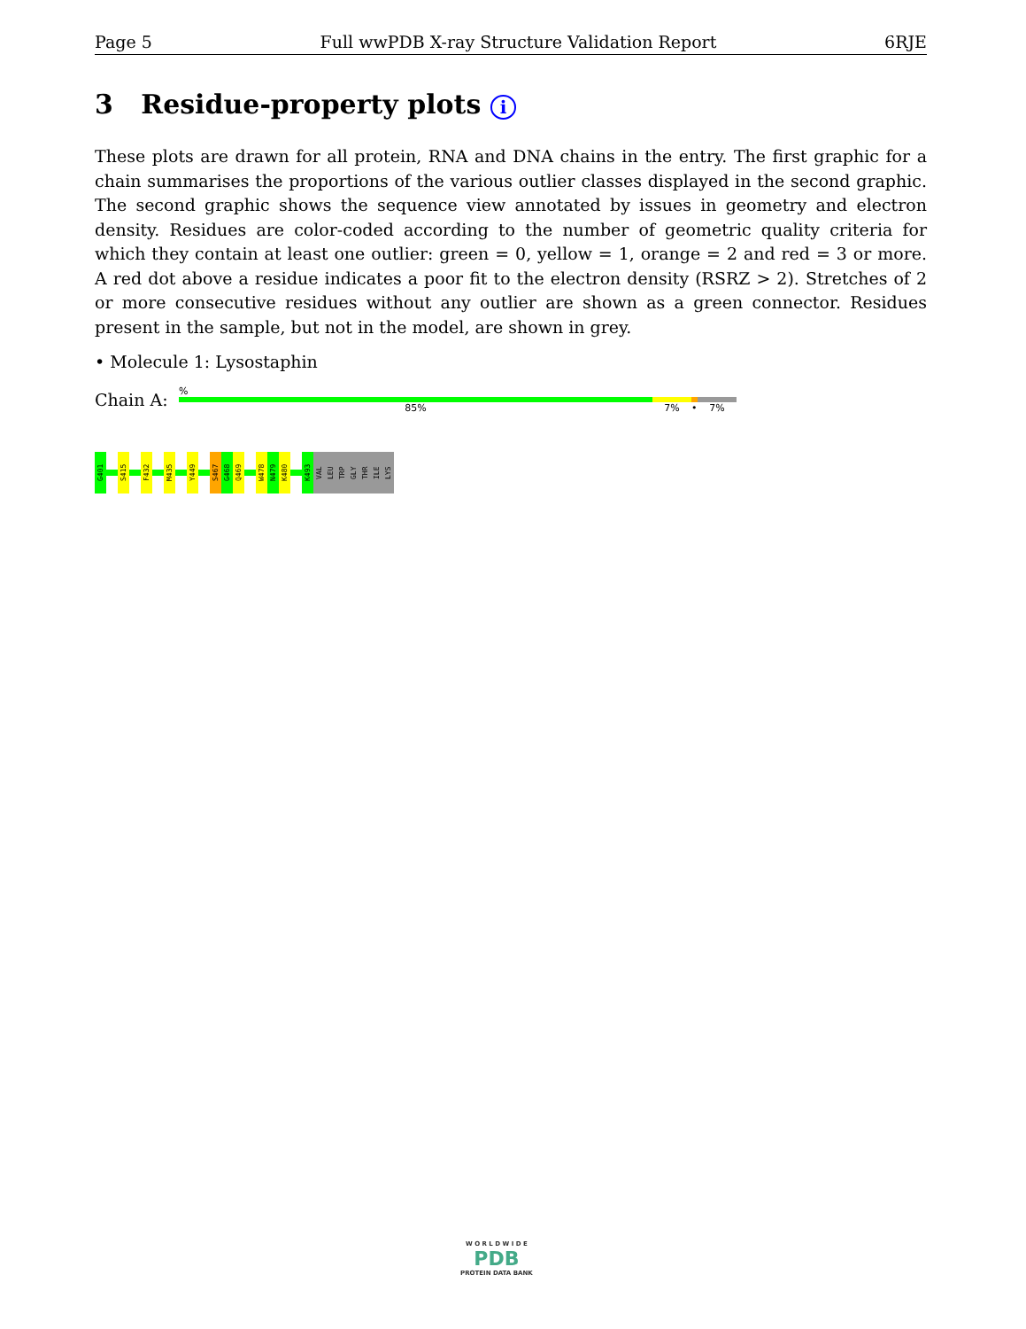Page 5 Full wwPDB X-ray Structure Validation Report 6RJE
3 Residue-property plots i
These plots are drawn for all protein, RNA and DNA chains in the entry. The first graphic for a chain summarises the proportions of the various outlier classes displayed in the second graphic. The second graphic shows the sequence view annotated by issues in geometry and electron density. Residues are color-coded according to the number of geometric quality criteria for which they contain at least one outlier: green = 0, yellow = 1, orange = 2 and red = 3 or more. A red dot above a residue indicates a poor fit to the electron density (RSRZ > 2). Stretches of 2 or more consecutive residues without any outlier are shown as a green connector. Residues present in the sample, but not in the model, are shown in grey.
• Molecule 1: Lysostaphin
Chain A:
%
85% 7% • 7%
G401
S415
F432
M435
Y449
S467
G468
Q469
W478
N479
K480
K493
VAL
LEU
TRP
GLY
THR
ILE
LYS
W O R L D W I D E
PDB
PROTEIN DATA BANK